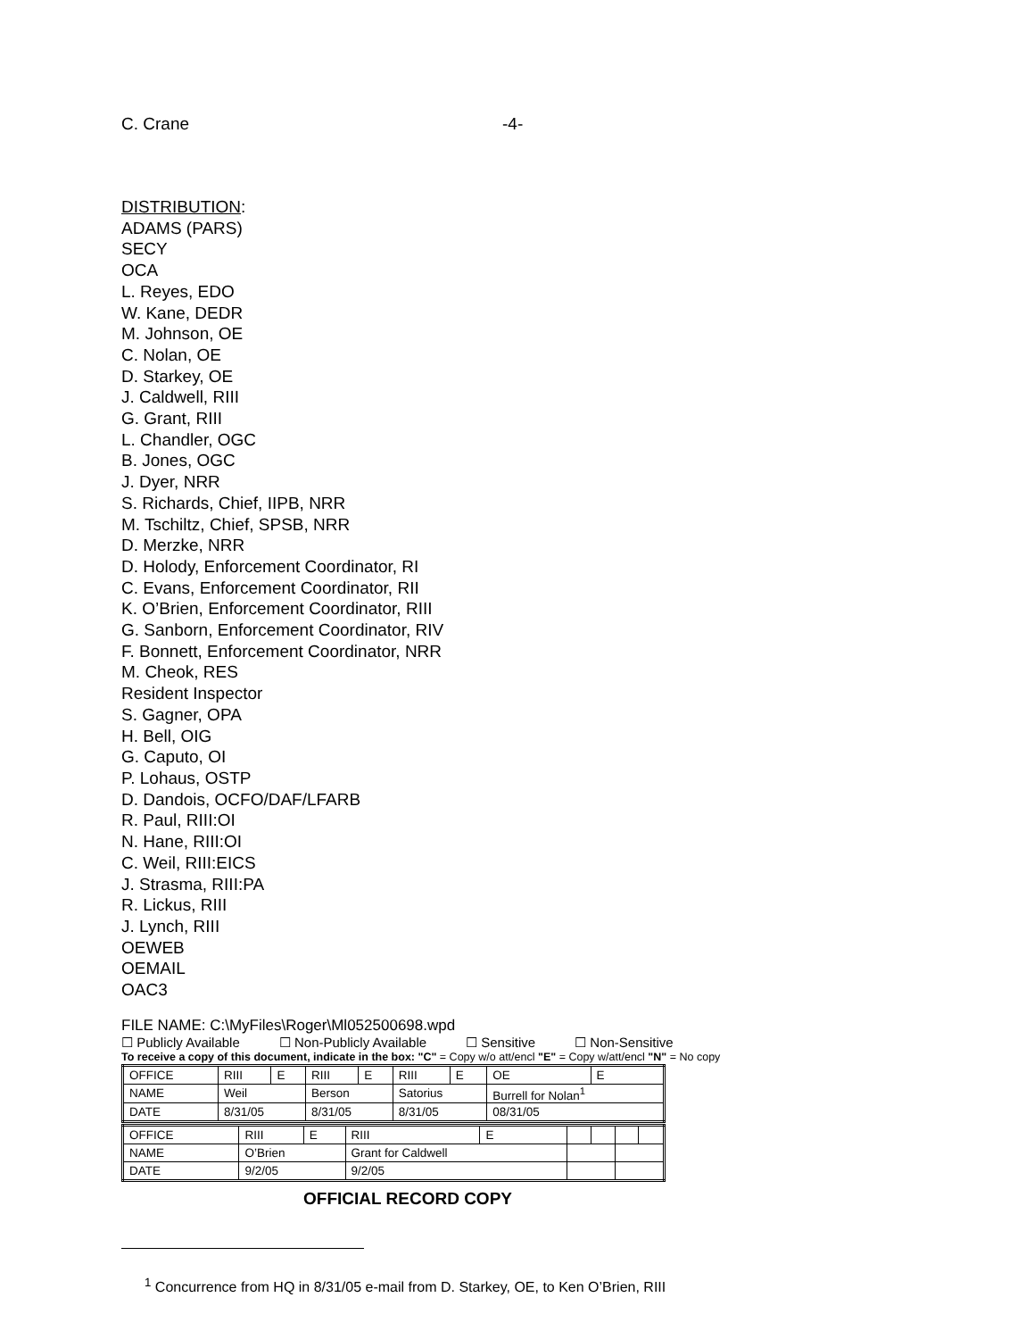C. Crane -4-
DISTRIBUTION:
ADAMS (PARS)
SECY
OCA
L. Reyes, EDO
W. Kane, DEDR
M. Johnson, OE
C. Nolan, OE
D. Starkey, OE
J. Caldwell, RIII
G. Grant, RIII
L. Chandler, OGC
B. Jones, OGC
J. Dyer, NRR
S. Richards, Chief, IIPB, NRR
M. Tschiltz, Chief, SPSB, NRR
D. Merzke, NRR
D. Holody, Enforcement Coordinator, RI
C. Evans, Enforcement Coordinator, RII
K. O’Brien, Enforcement Coordinator, RIII
G. Sanborn, Enforcement Coordinator, RIV
F. Bonnett, Enforcement Coordinator, NRR
M. Cheok, RES
Resident Inspector
S. Gagner, OPA
H. Bell, OIG
G. Caputo, OI
P. Lohaus, OSTP
D. Dandois, OCFO/DAF/LFARB
R. Paul, RIII:OI
N. Hane, RIII:OI
C. Weil, RIII:EICS
J. Strasma, RIII:PA
R. Lickus, RIII
J. Lynch, RIII
OEWEB
OEMAIL
OAC3
FILE NAME: C:\MyFiles\Roger\Ml052500698.wpd
☐ Publicly Available ☐ Non-Publicly Available ☐ Sensitive ☐ Non-Sensitive
To receive a copy of this document, indicate in the box: "C" = Copy w/o att/encl "E" = Copy w/att/encl "N" = No copy
| OFFICE | RIII | E | RIII | E | RIII | E | OE | E |
| NAME | Weil | | Berson | | Satorius | | Burrell for Nolan<sup>1</sup> | |
| DATE | 8/31/05 | | 8/31/05 | | 8/31/05 | | 08/31/05 | |
| OFFICE | RIII | E | RIII | E | | | | |
| NAME | O’Brien | | Grant for Caldwell | | | | | |
| DATE | 9/2/05 | | 9/2/05 | | | | | |
OFFICIAL RECORD COPY
<sup>1</sup> Concurrence from HQ in 8/31/05 e-mail from D. Starkey, OE, to Ken O’Brien, RIII